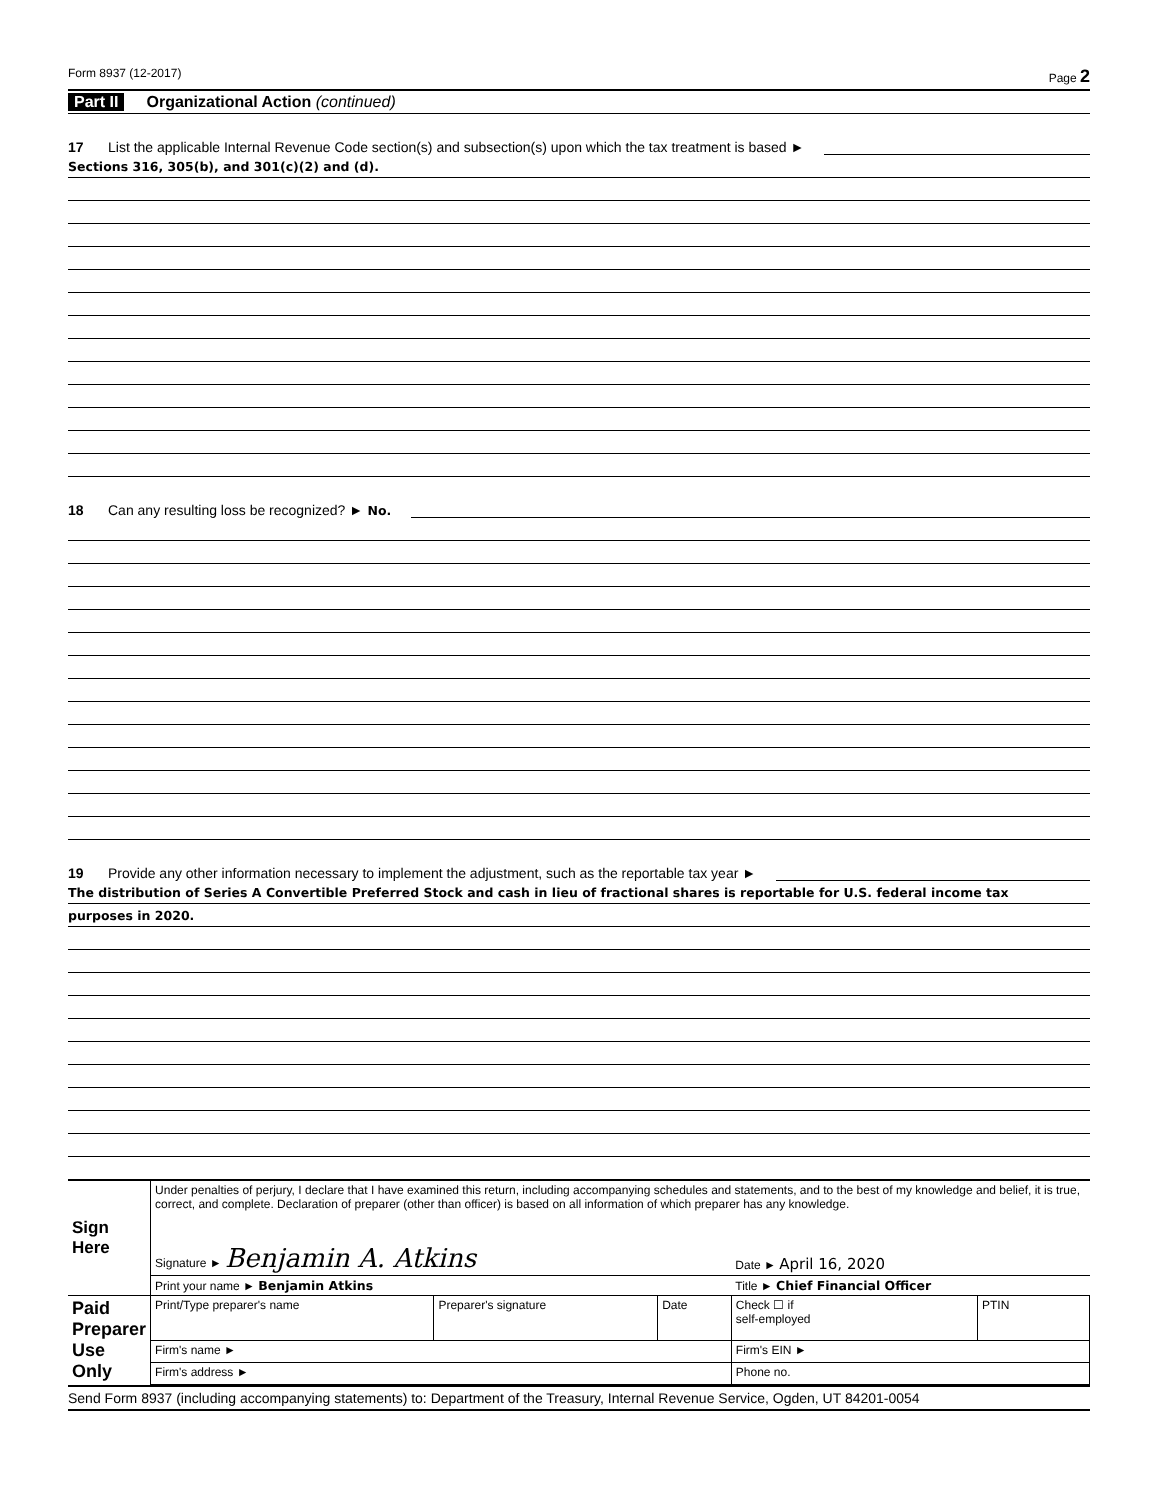Form 8937 (12-2017) Page 2
Part II Organizational Action (continued)
17 List the applicable Internal Revenue Code section(s) and subsection(s) upon which the tax treatment is based ►
Sections 316, 305(b), and 301(c)(2) and (d).
18 Can any resulting loss be recognized? ► No.
19 Provide any other information necessary to implement the adjustment, such as the reportable tax year ►
The distribution of Series A Convertible Preferred Stock and cash in lieu of fractional shares is reportable for U.S. federal income tax
purposes in 2020.
| Sign Here | Under penalties of perjury, I declare that I have examined this return, including accompanying schedules and statements, and to the best of my knowledge and belief, it is true, correct, and complete. Declaration of preparer (other than officer) is based on all information of which preparer has any knowledge. | | | | |
| | Signature ► Benjamin A. Atkins | | | Date ► April 16, 2020 | |
| | Print your name ► Benjamin Atkins | | | Title ► Chief Financial Officer | |
| Paid Preparer Use Only | Print/Type preparer's name | Preparer's signature | Date | Check ☐ if self-employed | PTIN |
| | Firm's name ► | | | Firm's EIN ► | |
| | Firm's address ► | | | Phone no. | |
Send Form 8937 (including accompanying statements) to: Department of the Treasury, Internal Revenue Service, Ogden, UT 84201-0054